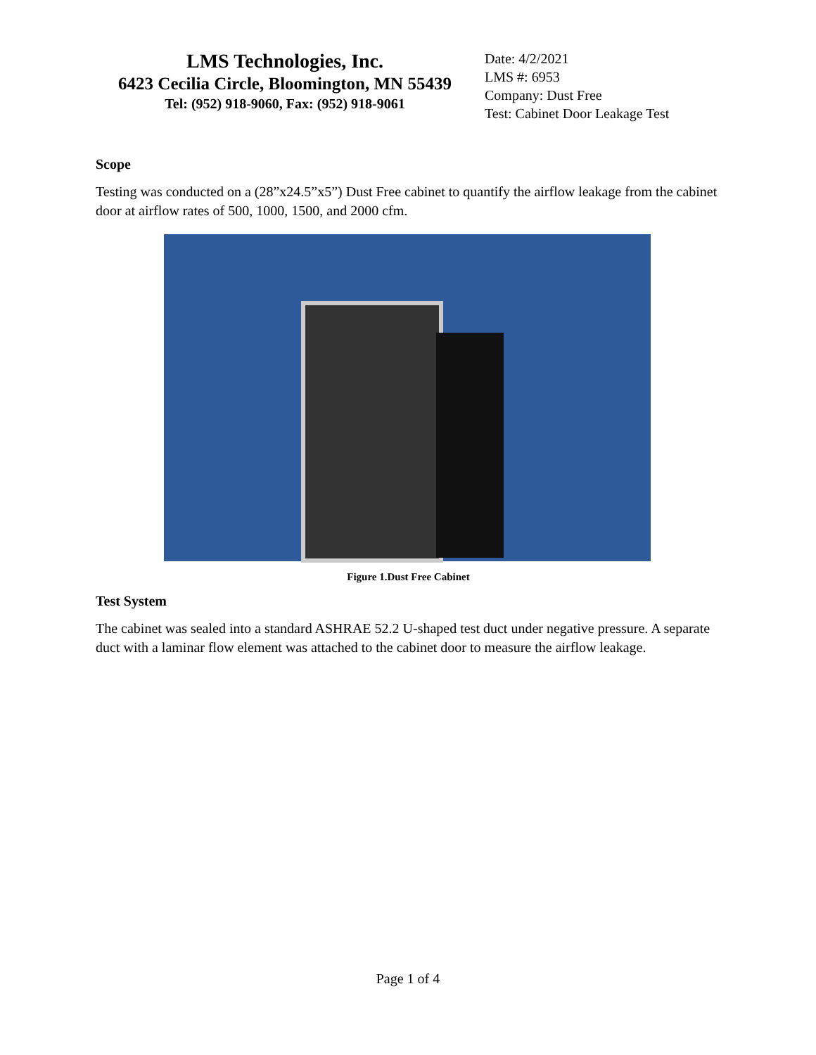LMS Technologies, Inc.
6423 Cecilia Circle, Bloomington, MN 55439
Tel: (952) 918-9060, Fax: (952) 918-9061
Date: 4/2/2021
LMS #: 6953
Company: Dust Free
Test: Cabinet Door Leakage Test
Scope
Testing was conducted on a (28”x24.5”x5”) Dust Free cabinet to quantify the airflow leakage from the cabinet door at airflow rates of 500, 1000, 1500, and 2000 cfm.
Figure 1.Dust Free Cabinet
Test System
The cabinet was sealed into a standard ASHRAE 52.2 U-shaped test duct under negative pressure. A separate duct with a laminar flow element was attached to the cabinet door to measure the airflow leakage.
Page 1 of 4